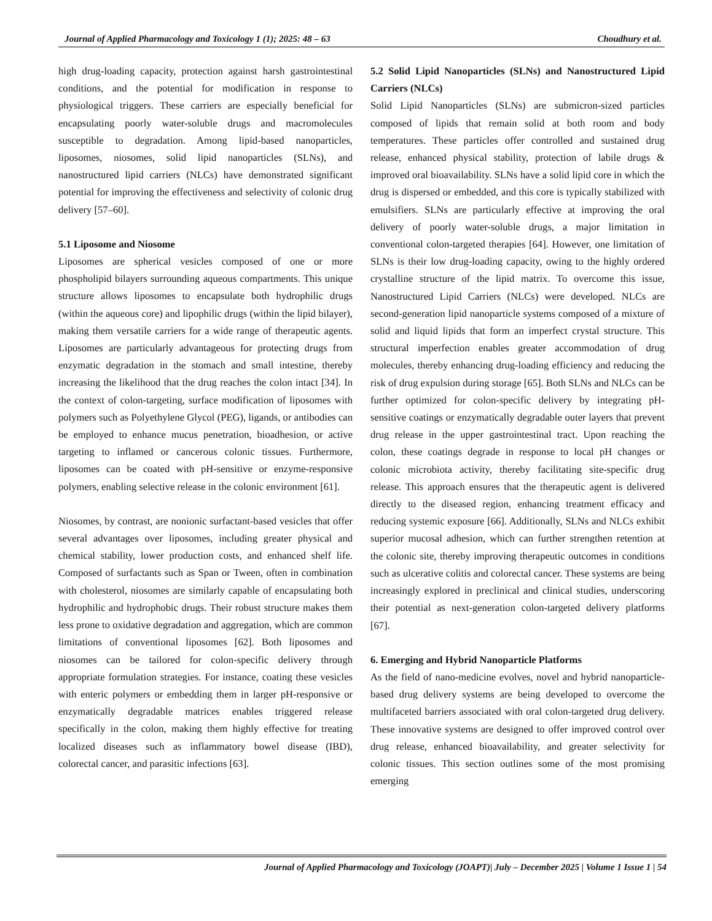Journal of Applied Pharmacology and Toxicology 1 (1); 2025: 48 – 63 Choudhury et al.
high drug-loading capacity, protection against harsh gastrointestinal conditions, and the potential for modification in response to physiological triggers. These carriers are especially beneficial for encapsulating poorly water-soluble drugs and macromolecules susceptible to degradation. Among lipid-based nanoparticles, liposomes, niosomes, solid lipid nanoparticles (SLNs), and nanostructured lipid carriers (NLCs) have demonstrated significant potential for improving the effectiveness and selectivity of colonic drug delivery [57–60].
5.1 Liposome and Niosome
Liposomes are spherical vesicles composed of one or more phospholipid bilayers surrounding aqueous compartments. This unique structure allows liposomes to encapsulate both hydrophilic drugs (within the aqueous core) and lipophilic drugs (within the lipid bilayer), making them versatile carriers for a wide range of therapeutic agents. Liposomes are particularly advantageous for protecting drugs from enzymatic degradation in the stomach and small intestine, thereby increasing the likelihood that the drug reaches the colon intact [34]. In the context of colon-targeting, surface modification of liposomes with polymers such as Polyethylene Glycol (PEG), ligands, or antibodies can be employed to enhance mucus penetration, bioadhesion, or active targeting to inflamed or cancerous colonic tissues. Furthermore, liposomes can be coated with pH-sensitive or enzyme-responsive polymers, enabling selective release in the colonic environment [61].
Niosomes, by contrast, are nonionic surfactant-based vesicles that offer several advantages over liposomes, including greater physical and chemical stability, lower production costs, and enhanced shelf life. Composed of surfactants such as Span or Tween, often in combination with cholesterol, niosomes are similarly capable of encapsulating both hydrophilic and hydrophobic drugs. Their robust structure makes them less prone to oxidative degradation and aggregation, which are common limitations of conventional liposomes [62]. Both liposomes and niosomes can be tailored for colon-specific delivery through appropriate formulation strategies. For instance, coating these vesicles with enteric polymers or embedding them in larger pH-responsive or enzymatically degradable matrices enables triggered release specifically in the colon, making them highly effective for treating localized diseases such as inflammatory bowel disease (IBD), colorectal cancer, and parasitic infections [63].
5.2 Solid Lipid Nanoparticles (SLNs) and Nanostructured Lipid Carriers (NLCs)
Solid Lipid Nanoparticles (SLNs) are submicron-sized particles composed of lipids that remain solid at both room and body temperatures. These particles offer controlled and sustained drug release, enhanced physical stability, protection of labile drugs & improved oral bioavailability. SLNs have a solid lipid core in which the drug is dispersed or embedded, and this core is typically stabilized with emulsifiers. SLNs are particularly effective at improving the oral delivery of poorly water-soluble drugs, a major limitation in conventional colon-targeted therapies [64]. However, one limitation of SLNs is their low drug-loading capacity, owing to the highly ordered crystalline structure of the lipid matrix. To overcome this issue, Nanostructured Lipid Carriers (NLCs) were developed. NLCs are second-generation lipid nanoparticle systems composed of a mixture of solid and liquid lipids that form an imperfect crystal structure. This structural imperfection enables greater accommodation of drug molecules, thereby enhancing drug-loading efficiency and reducing the risk of drug expulsion during storage [65]. Both SLNs and NLCs can be further optimized for colon-specific delivery by integrating pH-sensitive coatings or enzymatically degradable outer layers that prevent drug release in the upper gastrointestinal tract. Upon reaching the colon, these coatings degrade in response to local pH changes or colonic microbiota activity, thereby facilitating site-specific drug release. This approach ensures that the therapeutic agent is delivered directly to the diseased region, enhancing treatment efficacy and reducing systemic exposure [66]. Additionally, SLNs and NLCs exhibit superior mucosal adhesion, which can further strengthen retention at the colonic site, thereby improving therapeutic outcomes in conditions such as ulcerative colitis and colorectal cancer. These systems are being increasingly explored in preclinical and clinical studies, underscoring their potential as next-generation colon-targeted delivery platforms [67].
6. Emerging and Hybrid Nanoparticle Platforms
As the field of nano-medicine evolves, novel and hybrid nanoparticle-based drug delivery systems are being developed to overcome the multifaceted barriers associated with oral colon-targeted drug delivery. These innovative systems are designed to offer improved control over drug release, enhanced bioavailability, and greater selectivity for colonic tissues. This section outlines some of the most promising emerging
Journal of Applied Pharmacology and Toxicology (JOAPT)| July – December 2025 | Volume 1 Issue 1 | 54